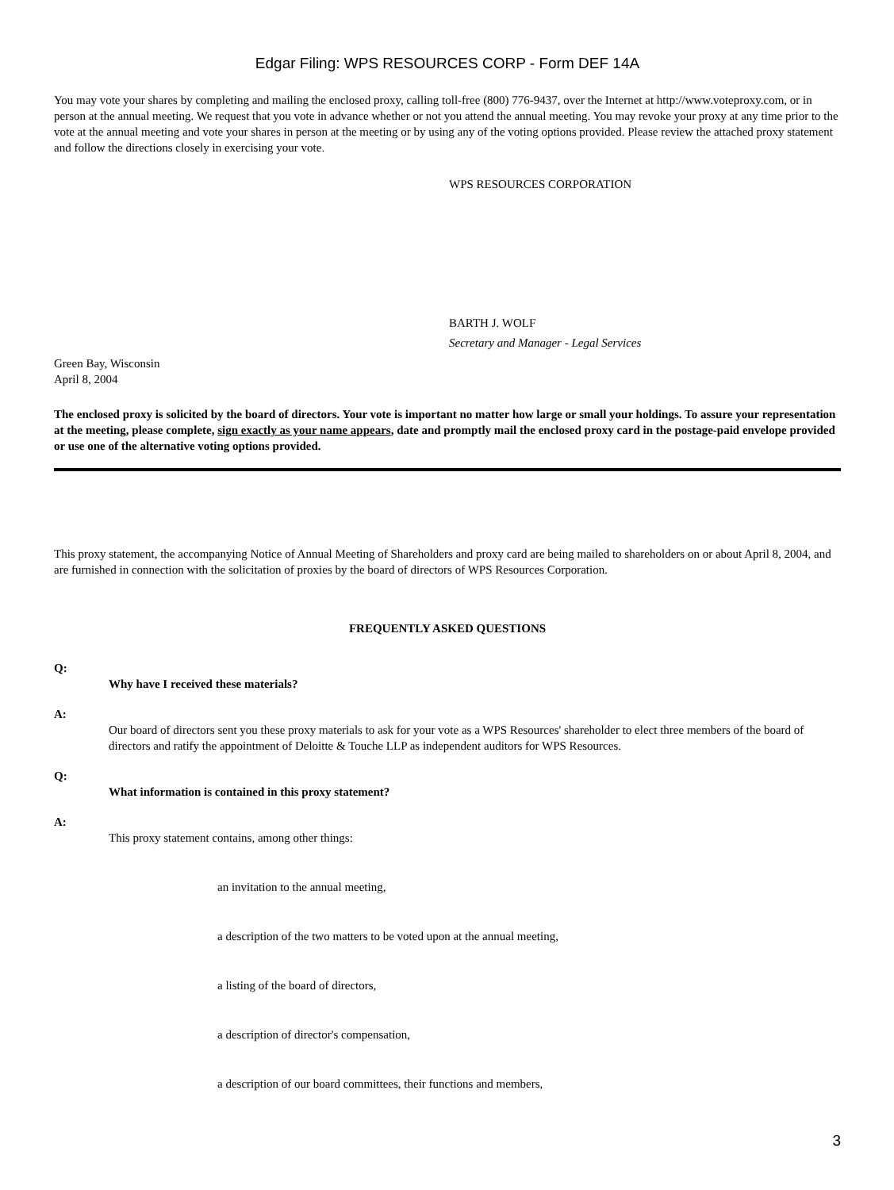Edgar Filing: WPS RESOURCES CORP - Form DEF 14A
You may vote your shares by completing and mailing the enclosed proxy, calling toll-free (800) 776-9437, over the Internet at http://www.voteproxy.com, or in person at the annual meeting. We request that you vote in advance whether or not you attend the annual meeting. You may revoke your proxy at any time prior to the vote at the annual meeting and vote your shares in person at the meeting or by using any of the voting options provided. Please review the attached proxy statement and follow the directions closely in exercising your vote.
WPS RESOURCES CORPORATION
BARTH J. WOLF
Secretary and Manager - Legal Services
Green Bay, Wisconsin
April 8, 2004
The enclosed proxy is solicited by the board of directors. Your vote is important no matter how large or small your holdings. To assure your representation at the meeting, please complete, sign exactly as your name appears, date and promptly mail the enclosed proxy card in the postage-paid envelope provided or use one of the alternative voting options provided.
This proxy statement, the accompanying Notice of Annual Meeting of Shareholders and proxy card are being mailed to shareholders on or about April 8, 2004, and are furnished in connection with the solicitation of proxies by the board of directors of WPS Resources Corporation.
FREQUENTLY ASKED QUESTIONS
Q:
Why have I received these materials?
A:
Our board of directors sent you these proxy materials to ask for your vote as a WPS Resources' shareholder to elect three members of the board of directors and ratify the appointment of Deloitte & Touche LLP as independent auditors for WPS Resources.
Q:
What information is contained in this proxy statement?
A:
This proxy statement contains, among other things:
an invitation to the annual meeting,
a description of the two matters to be voted upon at the annual meeting,
a listing of the board of directors,
a description of director's compensation,
a description of our board committees, their functions and members,
3